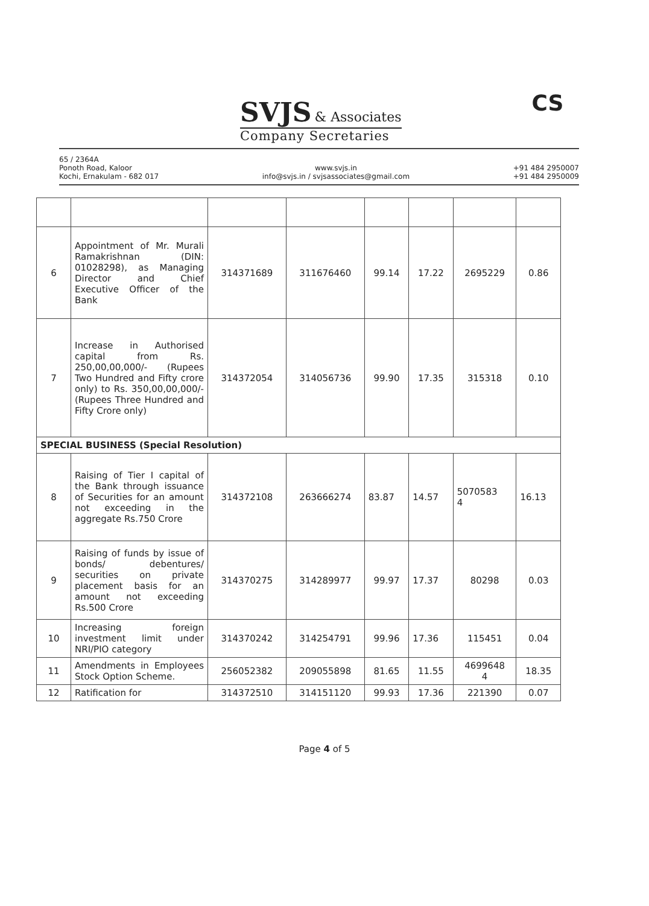SVJS & Associates
Company Secretaries
CS
65 / 2364A
Ponoth Road, Kaloor
Kochi, Ernakulam - 682 017
www.svjs.in
info@svjs.in / svjsassociates@gmail.com
+91 484 2950007
+91 484 2950009
| 6 | Appointment of Mr. Murali Ramakrishnan (DIN: 01028298), as Managing Director and Chief Executive Officer of the Bank | 314371689 | 311676460 | 99.14 | 17.22 | 2695229 | 0.86 |
| 7 | Increase in Authorised capital from Rs. 250,00,00,000/- (Rupees Two Hundred and Fifty crore only) to Rs. 350,00,00,000/- (Rupees Three Hundred and Fifty Crore only) | 314372054 | 314056736 | 99.90 | 17.35 | 315318 | 0.10 |
| SPECIAL BUSINESS (Special Resolution) | | | | | | | |
| 8 | Raising of Tier I capital of the Bank through issuance of Securities for an amount not exceeding in the aggregate Rs.750 Crore | 314372108 | 263666274 | 83.87 | 14.57 | 5070583 4 | 16.13 |
| 9 | Raising of funds by issue of bonds/ debentures/ securities on private placement basis for an amount not exceeding Rs.500 Crore | 314370275 | 314289977 | 99.97 | 17.37 | 80298 | 0.03 |
| 10 | Increasing foreign investment limit under NRI/PIO category | 314370242 | 314254791 | 99.96 | 17.36 | 115451 | 0.04 |
| 11 | Amendments in Employees Stock Option Scheme. | 256052382 | 209055898 | 81.65 | 11.55 | 4699648 4 | 18.35 |
| 12 | Ratification for | 314372510 | 314151120 | 99.93 | 17.36 | 221390 | 0.07 |
Page 4 of 5